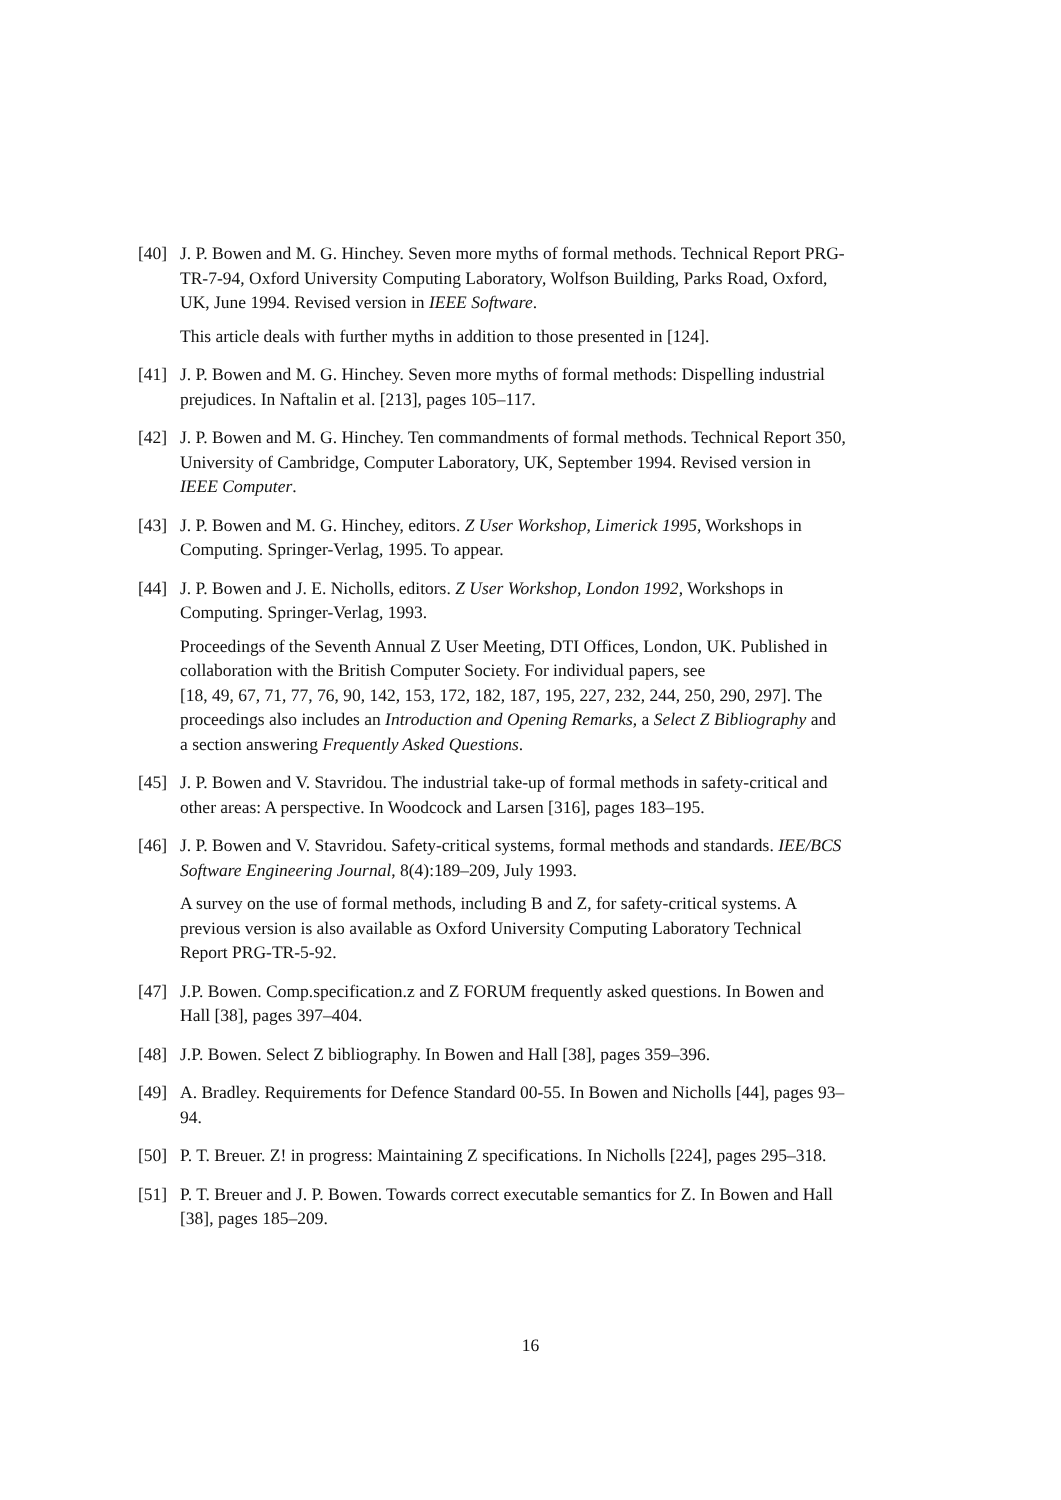[40] J. P. Bowen and M. G. Hinchey. Seven more myths of formal methods. Technical Report PRG-TR-7-94, Oxford University Computing Laboratory, Wolfson Building, Parks Road, Oxford, UK, June 1994. Revised version in IEEE Software.
This article deals with further myths in addition to those presented in [124].
[41] J. P. Bowen and M. G. Hinchey. Seven more myths of formal methods: Dispelling industrial prejudices. In Naftalin et al. [213], pages 105–117.
[42] J. P. Bowen and M. G. Hinchey. Ten commandments of formal methods. Technical Report 350, University of Cambridge, Computer Laboratory, UK, September 1994. Revised version in IEEE Computer.
[43] J. P. Bowen and M. G. Hinchey, editors. Z User Workshop, Limerick 1995, Workshops in Computing. Springer-Verlag, 1995. To appear.
[44] J. P. Bowen and J. E. Nicholls, editors. Z User Workshop, London 1992, Workshops in Computing. Springer-Verlag, 1993.
Proceedings of the Seventh Annual Z User Meeting, DTI Offices, London, UK. Published in collaboration with the British Computer Society. For individual papers, see
[18, 49, 67, 71, 77, 76, 90, 142, 153, 172, 182, 187, 195, 227, 232, 244, 250, 290, 297]. The proceedings also includes an Introduction and Opening Remarks, a Select Z Bibliography and a section answering Frequently Asked Questions.
[45] J. P. Bowen and V. Stavridou. The industrial take-up of formal methods in safety-critical and other areas: A perspective. In Woodcock and Larsen [316], pages 183–195.
[46] J. P. Bowen and V. Stavridou. Safety-critical systems, formal methods and standards. IEE/BCS Software Engineering Journal, 8(4):189–209, July 1993.
A survey on the use of formal methods, including B and Z, for safety-critical systems. A previous version is also available as Oxford University Computing Laboratory Technical Report PRG-TR-5-92.
[47] J.P. Bowen. Comp.specification.z and Z FORUM frequently asked questions. In Bowen and Hall [38], pages 397–404.
[48] J.P. Bowen. Select Z bibliography. In Bowen and Hall [38], pages 359–396.
[49] A. Bradley. Requirements for Defence Standard 00-55. In Bowen and Nicholls [44], pages 93–94.
[50] P. T. Breuer. Z! in progress: Maintaining Z specifications. In Nicholls [224], pages 295–318.
[51] P. T. Breuer and J. P. Bowen. Towards correct executable semantics for Z. In Bowen and Hall [38], pages 185–209.
16